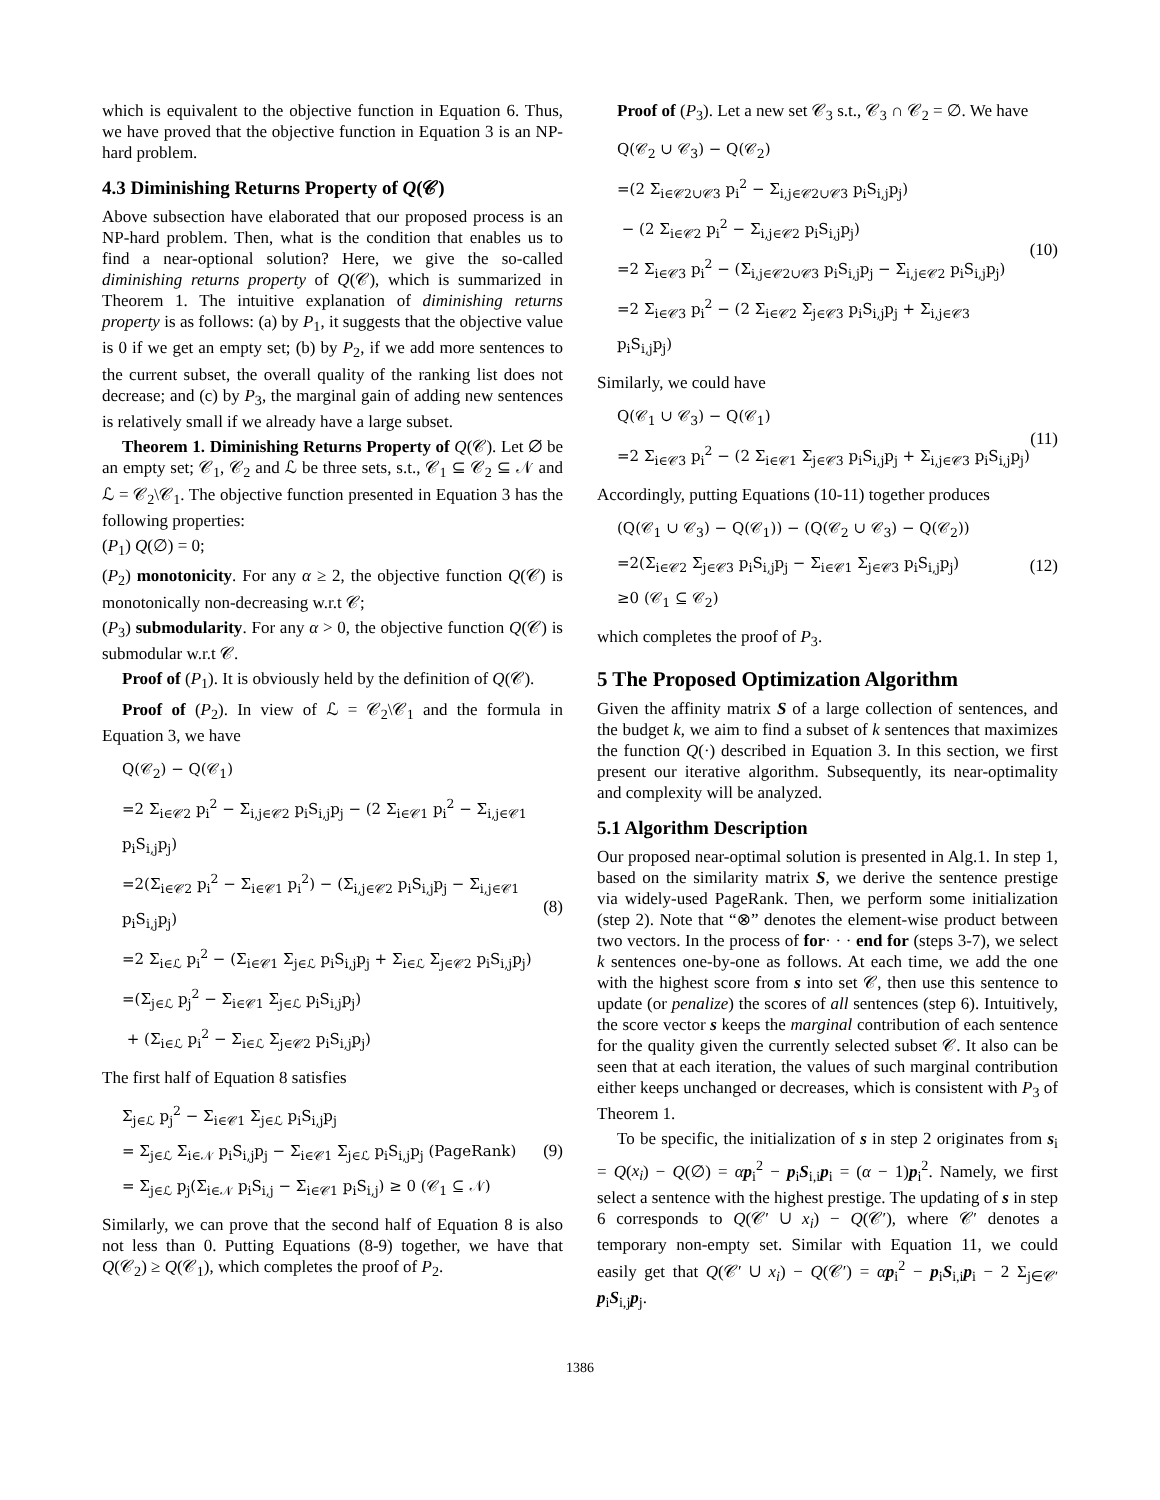which is equivalent to the objective function in Equation 6. Thus, we have proved that the objective function in Equation 3 is an NP-hard problem.
4.3 Diminishing Returns Property of Q(𝒞)
Above subsection have elaborated that our proposed process is an NP-hard problem. Then, what is the condition that enables us to find a near-optional solution? Here, we give the so-called diminishing returns property of Q(𝒞), which is summarized in Theorem 1. The intuitive explanation of diminishing returns property is as follows: (a) by P<sub>1</sub>, it suggests that the objective value is 0 if we get an empty set; (b) by P<sub>2</sub>, if we add more sentences to the current subset, the overall quality of the ranking list does not decrease; and (c) by P<sub>3</sub>, the marginal gain of adding new sentences is relatively small if we already have a large subset.
Theorem 1. Diminishing Returns Property of Q(𝒞). Let ∅ be an empty set; 𝒞<sub>1</sub>, 𝒞<sub>2</sub> and ℒ be three sets, s.t., 𝒞<sub>1</sub> ⊆ 𝒞<sub>2</sub> ⊆ 𝒩 and ℒ = 𝒞<sub>2</sub>\𝒞<sub>1</sub>. The objective function presented in Equation 3 has the following properties:
(P<sub>1</sub>) Q(∅) = 0;
(P<sub>2</sub>) monotonicity. For any α ≥ 2, the objective function Q(𝒞) is monotonically non-decreasing w.r.t 𝒞;
(P<sub>3</sub>) submodularity. For any α > 0, the objective function Q(𝒞) is submodular w.r.t 𝒞.
Proof of (P<sub>1</sub>). It is obviously held by the definition of Q(𝒞).
Proof of (P<sub>2</sub>). In view of ℒ = 𝒞<sub>2</sub>\𝒞<sub>1</sub> and the formula in Equation 3, we have
Q(𝒞<sub>2</sub>) − Q(𝒞<sub>1</sub>)
=2 Σ<sub>i∈𝒞2</sub> p<sub>i</sub><sup>2</sup> − Σ<sub>i,j∈𝒞2</sub> p<sub>i</sub>S<sub>i,j</sub>p<sub>j</sub> − (2 Σ<sub>i∈𝒞1</sub> p<sub>i</sub><sup>2</sup> − Σ<sub>i,j∈𝒞1</sub> p<sub>i</sub>S<sub>i,j</sub>p<sub>j</sub>)
=2(Σ<sub>i∈𝒞2</sub> p<sub>i</sub><sup>2</sup> − Σ<sub>i∈𝒞1</sub> p<sub>i</sub><sup>2</sup>) − (Σ<sub>i,j∈𝒞2</sub> p<sub>i</sub>S<sub>i,j</sub>p<sub>j</sub> − Σ<sub>i,j∈𝒞1</sub> p<sub>i</sub>S<sub>i,j</sub>p<sub>j</sub>)
=2 Σ<sub>i∈ℒ</sub> p<sub>i</sub><sup>2</sup> − (Σ<sub>i∈𝒞1</sub> Σ<sub>j∈ℒ</sub> p<sub>i</sub>S<sub>i,j</sub>p<sub>j</sub> + Σ<sub>i∈ℒ</sub> Σ<sub>j∈𝒞2</sub> p<sub>i</sub>S<sub>i,j</sub>p<sub>j</sub>)
=(Σ<sub>j∈ℒ</sub> p<sub>j</sub><sup>2</sup> − Σ<sub>i∈𝒞1</sub> Σ<sub>j∈ℒ</sub> p<sub>i</sub>S<sub>i,j</sub>p<sub>j</sub>)
+ (Σ<sub>i∈ℒ</sub> p<sub>i</sub><sup>2</sup> − Σ<sub>i∈ℒ</sub> Σ<sub>j∈𝒞2</sub> p<sub>i</sub>S<sub>i,j</sub>p<sub>j</sub>)
(8)
The first half of Equation 8 satisfies
Σ<sub>j∈ℒ</sub> p<sub>j</sub><sup>2</sup> − Σ<sub>i∈𝒞1</sub> Σ<sub>j∈ℒ</sub> p<sub>i</sub>S<sub>i,j</sub>p<sub>j</sub>
= Σ<sub>j∈ℒ</sub> Σ<sub>i∈𝒩</sub> p<sub>i</sub>S<sub>i,j</sub>p<sub>j</sub> − Σ<sub>i∈𝒞1</sub> Σ<sub>j∈ℒ</sub> p<sub>i</sub>S<sub>i,j</sub>p<sub>j</sub> (PageRank)
= Σ<sub>j∈ℒ</sub> p<sub>j</sub>(Σ<sub>i∈𝒩</sub> p<sub>i</sub>S<sub>i,j</sub> − Σ<sub>i∈𝒞1</sub> p<sub>i</sub>S<sub>i,j</sub>) ≥ 0 (𝒞<sub>1</sub> ⊆ 𝒩)
(9)
Similarly, we can prove that the second half of Equation 8 is also not less than 0. Putting Equations (8-9) together, we have that Q(𝒞<sub>2</sub>) ≥ Q(𝒞<sub>1</sub>), which completes the proof of P<sub>2</sub>.
Proof of (P<sub>3</sub>). Let a new set 𝒞<sub>3</sub> s.t., 𝒞<sub>3</sub> ∩ 𝒞<sub>2</sub> = ∅. We have
Q(𝒞<sub>2</sub> ∪ 𝒞<sub>3</sub>) − Q(𝒞<sub>2</sub>)
=(2 Σ<sub>i∈𝒞2∪𝒞3</sub> p<sub>i</sub><sup>2</sup> − Σ<sub>i,j∈𝒞2∪𝒞3</sub> p<sub>i</sub>S<sub>i,j</sub>p<sub>j</sub>)
− (2 Σ<sub>i∈𝒞2</sub> p<sub>i</sub><sup>2</sup> − Σ<sub>i,j∈𝒞2</sub> p<sub>i</sub>S<sub>i,j</sub>p<sub>j</sub>)
=2 Σ<sub>i∈𝒞3</sub> p<sub>i</sub><sup>2</sup> − (Σ<sub>i,j∈𝒞2∪𝒞3</sub> p<sub>i</sub>S<sub>i,j</sub>p<sub>j</sub> − Σ<sub>i,j∈𝒞2</sub> p<sub>i</sub>S<sub>i,j</sub>p<sub>j</sub>)
=2 Σ<sub>i∈𝒞3</sub> p<sub>i</sub><sup>2</sup> − (2 Σ<sub>i∈𝒞2</sub> Σ<sub>j∈𝒞3</sub> p<sub>i</sub>S<sub>i,j</sub>p<sub>j</sub> + Σ<sub>i,j∈𝒞3</sub> p<sub>i</sub>S<sub>i,j</sub>p<sub>j</sub>)
(10)
Similarly, we could have
Q(𝒞<sub>1</sub> ∪ 𝒞<sub>3</sub>) − Q(𝒞<sub>1</sub>)
=2 Σ<sub>i∈𝒞3</sub> p<sub>i</sub><sup>2</sup> − (2 Σ<sub>i∈𝒞1</sub> Σ<sub>j∈𝒞3</sub> p<sub>i</sub>S<sub>i,j</sub>p<sub>j</sub> + Σ<sub>i,j∈𝒞3</sub> p<sub>i</sub>S<sub>i,j</sub>p<sub>j</sub>)
(11)
Accordingly, putting Equations (10-11) together produces
(Q(𝒞<sub>1</sub> ∪ 𝒞<sub>3</sub>) − Q(𝒞<sub>1</sub>)) − (Q(𝒞<sub>2</sub> ∪ 𝒞<sub>3</sub>) − Q(𝒞<sub>2</sub>))
=2(Σ<sub>i∈𝒞2</sub> Σ<sub>j∈𝒞3</sub> p<sub>i</sub>S<sub>i,j</sub>p<sub>j</sub> − Σ<sub>i∈𝒞1</sub> Σ<sub>j∈𝒞3</sub> p<sub>i</sub>S<sub>i,j</sub>p<sub>j</sub>)
≥0 (𝒞<sub>1</sub> ⊆ 𝒞<sub>2</sub>)
(12)
which completes the proof of P<sub>3</sub>.
5 The Proposed Optimization Algorithm
Given the affinity matrix S of a large collection of sentences, and the budget k, we aim to find a subset of k sentences that maximizes the function Q(·) described in Equation 3. In this section, we first present our iterative algorithm. Subsequently, its near-optimality and complexity will be analyzed.
5.1 Algorithm Description
Our proposed near-optimal solution is presented in Alg.1. In step 1, based on the similarity matrix S, we derive the sentence prestige via widely-used PageRank. Then, we perform some initialization (step 2). Note that “⊗” denotes the element-wise product between two vectors. In the process of for· · · end for (steps 3-7), we select k sentences one-by-one as follows. At each time, we add the one with the highest score from s into set 𝒞, then use this sentence to update (or penalize) the scores of all sentences (step 6). Intuitively, the score vector s keeps the marginal contribution of each sentence for the quality given the currently selected subset 𝒞. It also can be seen that at each iteration, the values of such marginal contribution either keeps unchanged or decreases, which is consistent with P<sub>3</sub> of Theorem 1.
To be specific, the initialization of s in step 2 originates from s<sub>i</sub> = Q(x<sub>i</sub>) − Q(∅) = αp<sub>i</sub><sup>2</sup> − p<sub>i</sub>S<sub>i,i</sub>p<sub>i</sub> = (α − 1)p<sub>i</sub><sup>2</sup>. Namely, we first select a sentence with the highest prestige. The updating of s in step 6 corresponds to Q(𝒞′ ∪ x<sub>i</sub>) − Q(𝒞′), where 𝒞′ denotes a temporary non-empty set. Similar with Equation 11, we could easily get that Q(𝒞′ ∪ x<sub>i</sub>) − Q(𝒞′) = αp<sub>i</sub><sup>2</sup> − p<sub>i</sub>S<sub>i,i</sub>p<sub>i</sub> − 2 Σ<sub>j∈𝒞′</sub> p<sub>i</sub>S<sub>i,j</sub>p<sub>j</sub>.
1386